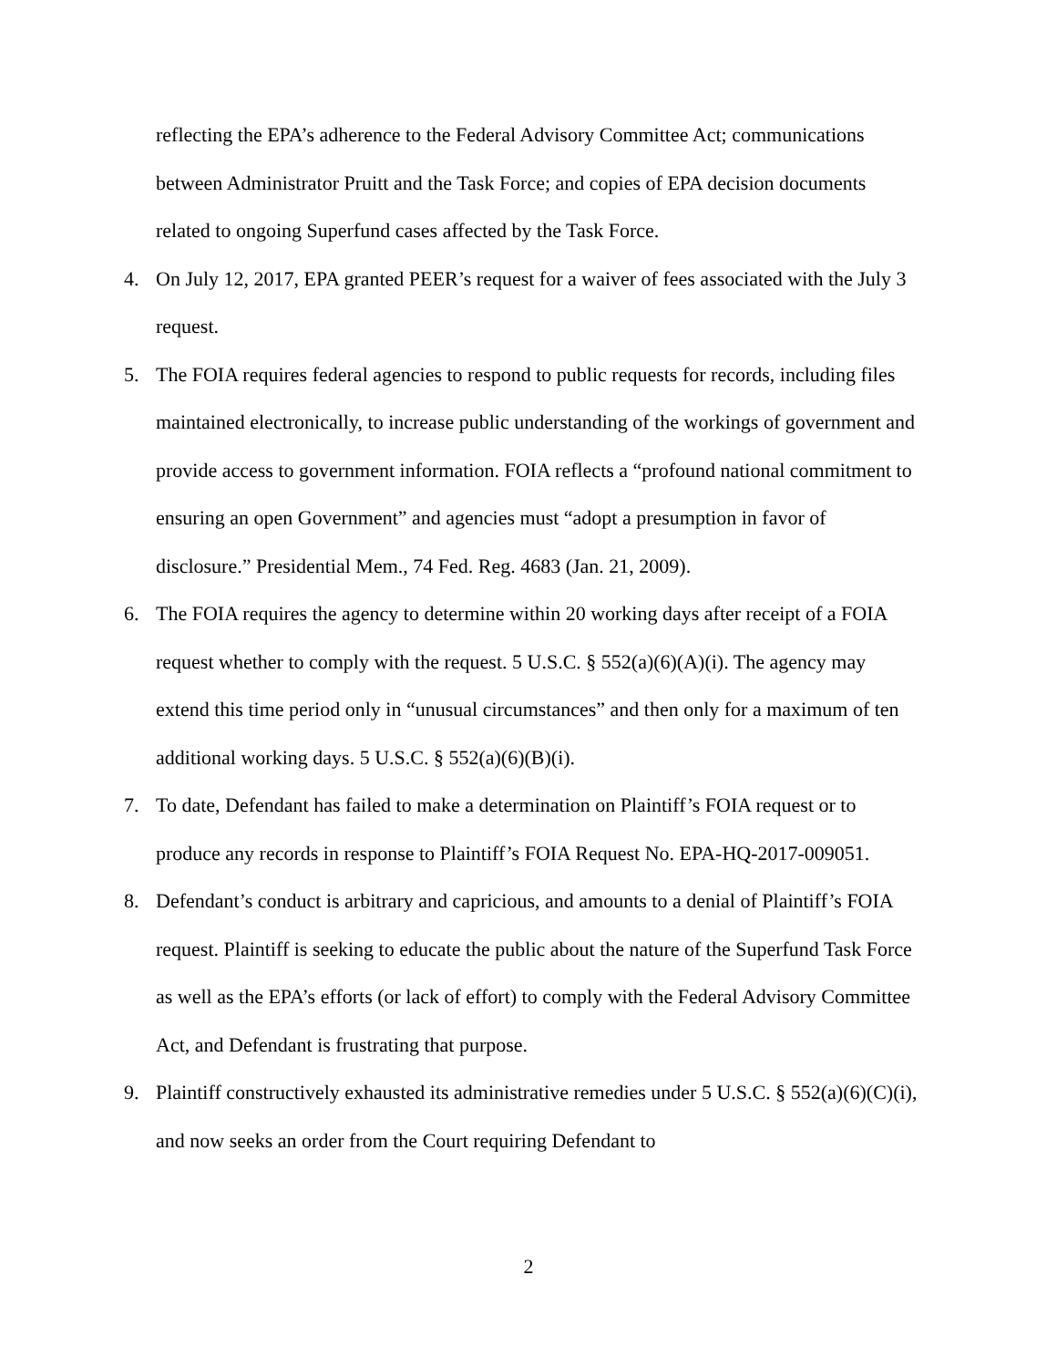reflecting the EPA’s adherence to the Federal Advisory Committee Act; communications between Administrator Pruitt and the Task Force; and copies of EPA decision documents related to ongoing Superfund cases affected by the Task Force.
4. On July 12, 2017, EPA granted PEER’s request for a waiver of fees associated with the July 3 request.
5. The FOIA requires federal agencies to respond to public requests for records, including files maintained electronically, to increase public understanding of the workings of government and provide access to government information. FOIA reflects a “profound national commitment to ensuring an open Government” and agencies must “adopt a presumption in favor of disclosure.” Presidential Mem., 74 Fed. Reg. 4683 (Jan. 21, 2009).
6. The FOIA requires the agency to determine within 20 working days after receipt of a FOIA request whether to comply with the request. 5 U.S.C. § 552(a)(6)(A)(i). The agency may extend this time period only in “unusual circumstances” and then only for a maximum of ten additional working days. 5 U.S.C. § 552(a)(6)(B)(i).
7. To date, Defendant has failed to make a determination on Plaintiff’s FOIA request or to produce any records in response to Plaintiff’s FOIA Request No. EPA-HQ-2017-009051.
8. Defendant’s conduct is arbitrary and capricious, and amounts to a denial of Plaintiff’s FOIA request. Plaintiff is seeking to educate the public about the nature of the Superfund Task Force as well as the EPA’s efforts (or lack of effort) to comply with the Federal Advisory Committee Act, and Defendant is frustrating that purpose.
9. Plaintiff constructively exhausted its administrative remedies under 5 U.S.C. § 552(a)(6)(C)(i), and now seeks an order from the Court requiring Defendant to
2